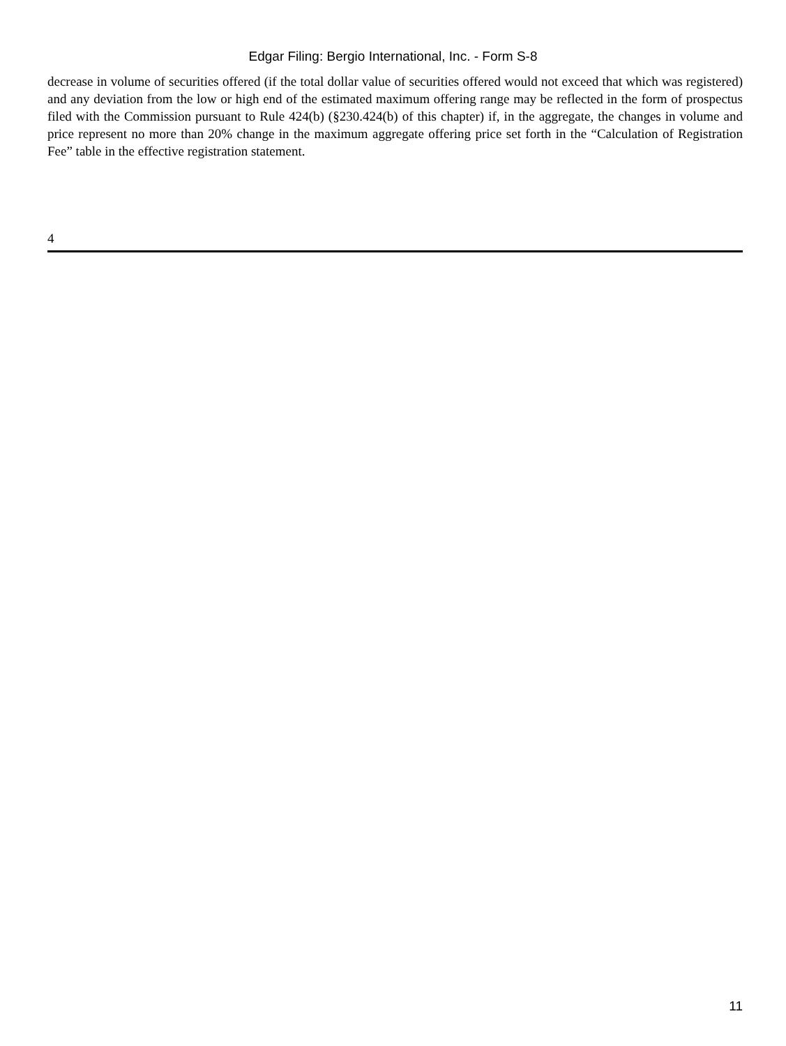Edgar Filing: Bergio International, Inc. - Form S-8
decrease in volume of securities offered (if the total dollar value of securities offered would not exceed that which was registered) and any deviation from the low or high end of the estimated maximum offering range may be reflected in the form of prospectus filed with the Commission pursuant to Rule 424(b) (§230.424(b) of this chapter) if, in the aggregate, the changes in volume and price represent no more than 20% change in the maximum aggregate offering price set forth in the “Calculation of Registration Fee” table in the effective registration statement.
4
11